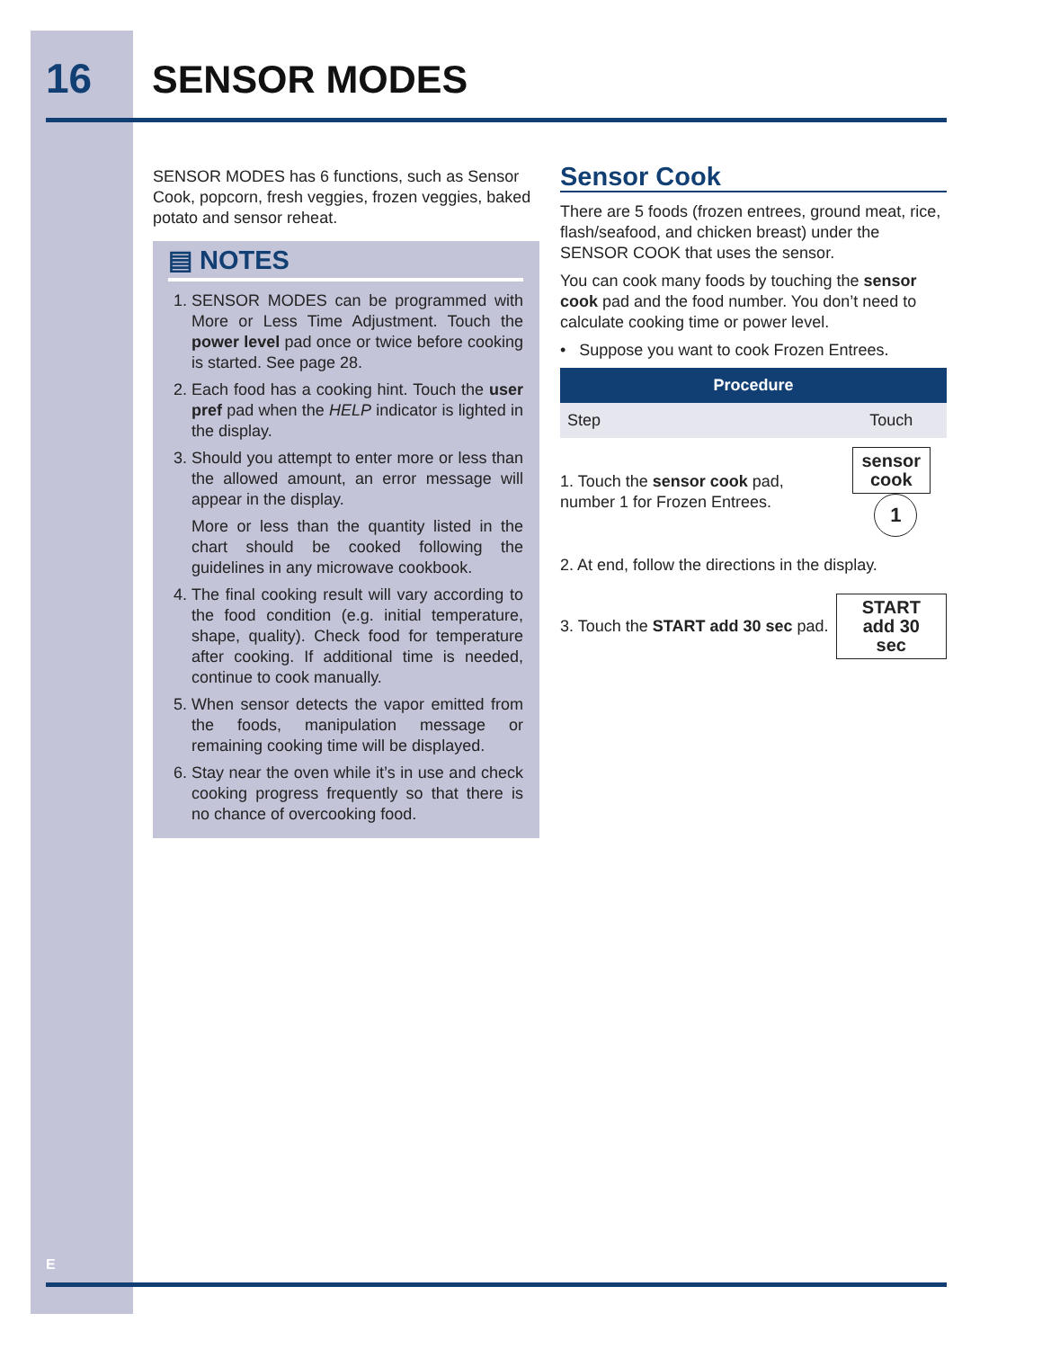16 SENSOR MODES
SENSOR MODES has 6 functions, such as Sensor Cook, popcorn, fresh veggies, frozen veggies, baked potato and sensor reheat.
▤ NOTES
1. SENSOR MODES can be programmed with More or Less Time Adjustment. Touch the power level pad once or twice before cooking is started. See page 28.
2. Each food has a cooking hint. Touch the user pref pad when the HELP indicator is lighted in the display.
3. Should you attempt to enter more or less than the allowed amount, an error message will appear in the display.
More or less than the quantity listed in the chart should be cooked following the guidelines in any microwave cookbook.
4. The final cooking result will vary according to the food condition (e.g. initial temperature, shape, quality). Check food for temperature after cooking. If additional time is needed, continue to cook manually.
5. When sensor detects the vapor emitted from the foods, manipulation message or remaining cooking time will be displayed.
6. Stay near the oven while it’s in use and check cooking progress frequently so that there is no chance of overcooking food.
Sensor Cook
There are 5 foods (frozen entrees, ground meat, rice, flash/seafood, and chicken breast) under the SENSOR COOK that uses the sensor.
You can cook many foods by touching the sensor cook pad and the food number. You don’t need to calculate cooking time or power level.
• Suppose you want to cook Frozen Entrees.
| Procedure | |
| --- | --- |
| Step | Touch |
| 1. Touch the sensor cook pad, number 1 for Frozen Entrees. | sensor cook 1 |
| 2. At end, follow the directions in the display. | |
| 3. Touch the START add 30 sec pad. | START add 30 sec |
E